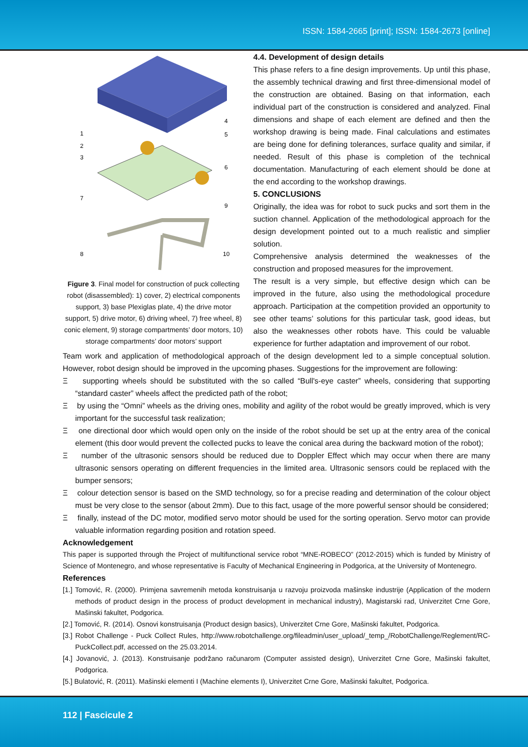ISSN: 1584-2665 [print]; ISSN: 1584-2673 [online]
1
2
3
4
5
6
7
8
9
10
Figure 3. Final model for construction of puck collecting robot (disassembled): 1) cover, 2) electrical components support, 3) base Plexiglas plate, 4) the drive motor support, 5) drive motor, 6) driving wheel, 7) free wheel, 8) conic element, 9) storage compartments’ door motors, 10) storage compartments’ door motors’ support
4.4. Development of design details
This phase refers to a fine design improvements. Up until this phase, the assembly technical drawing and first three-dimensional model of the construction are obtained. Basing on that information, each individual part of the construction is considered and analyzed. Final dimensions and shape of each element are defined and then the workshop drawing is being made. Final calculations and estimates are being done for defining tolerances, surface quality and similar, if needed. Result of this phase is completion of the technical documentation. Manufacturing of each element should be done at the end according to the workshop drawings.
5. CONCLUSIONS
Originally, the idea was for robot to suck pucks and sort them in the suction channel. Application of the methodological approach for the design development pointed out to a much realistic and simplier solution.
Comprehensive analysis determined the weaknesses of the construction and proposed measures for the improvement.
The result is a very simple, but effective design which can be improved in the future, also using the methodological procedure approach. Participation at the competition provided an opportunity to see other teams’ solutions for this particular task, good ideas, but also the weaknesses other robots have. This could be valuable experience for further adaptation and improvement of our robot.
Team work and application of methodological approach of the design development led to a simple conceptual solution. However, robot design should be improved in the upcoming phases. Suggestions for the improvement are following:
Ξ supporting wheels should be substituted with the so called “Bull's-eye caster” wheels, considering that supporting “standard caster” wheels affect the predicted path of the robot;
Ξ by using the “Omni” wheels as the driving ones, mobility and agility of the robot would be greatly improved, which is very important for the successful task realization;
Ξ one directional door which would open only on the inside of the robot should be set up at the entry area of the conical element (this door would prevent the collected pucks to leave the conical area during the backward motion of the robot);
Ξ number of the ultrasonic sensors should be reduced due to Doppler Effect which may occur when there are many ultrasonic sensors operating on different frequencies in the limited area. Ultrasonic sensors could be replaced with the bumper sensors;
Ξ colour detection sensor is based on the SMD technology, so for a precise reading and determination of the colour object must be very close to the sensor (about 2mm). Due to this fact, usage of the more powerful sensor should be considered;
Ξ finally, instead of the DC motor, modified servo motor should be used for the sorting operation. Servo motor can provide valuable information regarding position and rotation speed.
Acknowledgement
This paper is supported through the Project of multifunctional service robot “MNE-ROBECO” (2012-2015) which is funded by Ministry of Science of Montenegro, and whose representative is Faculty of Mechanical Engineering in Podgorica, at the University of Montenegro.
References
[1.] Tomović, R. (2000). Primjena savremenih metoda konstruisanja u razvoju proizvoda mašinske industrije (Application of the modern methods of product design in the process of product development in mechanical industry), Magistarski rad, Univerzitet Crne Gore, Mašinski fakultet, Podgorica.
[2.] Tomović, R. (2014). Osnovi konstruisanja (Product design basics), Univerzitet Crne Gore, Mašinski fakultet, Podgorica.
[3.] Robot Challenge - Puck Collect Rules, http://www.robotchallenge.org/fileadmin/user_upload/_temp_/RobotChallenge/Reglement/RC-PuckCollect.pdf, accessed on the 25.03.2014.
[4.] Jovanović, J. (2013). Konstruisanje podržano računarom (Computer assisted design), Univerzitet Crne Gore, Mašinski fakultet, Podgorica.
[5.] Bulatović, R. (2011). Mašinski elementi I (Machine elements I), Univerzitet Crne Gore, Mašinski fakultet, Podgorica.
112 | Fascicule 2